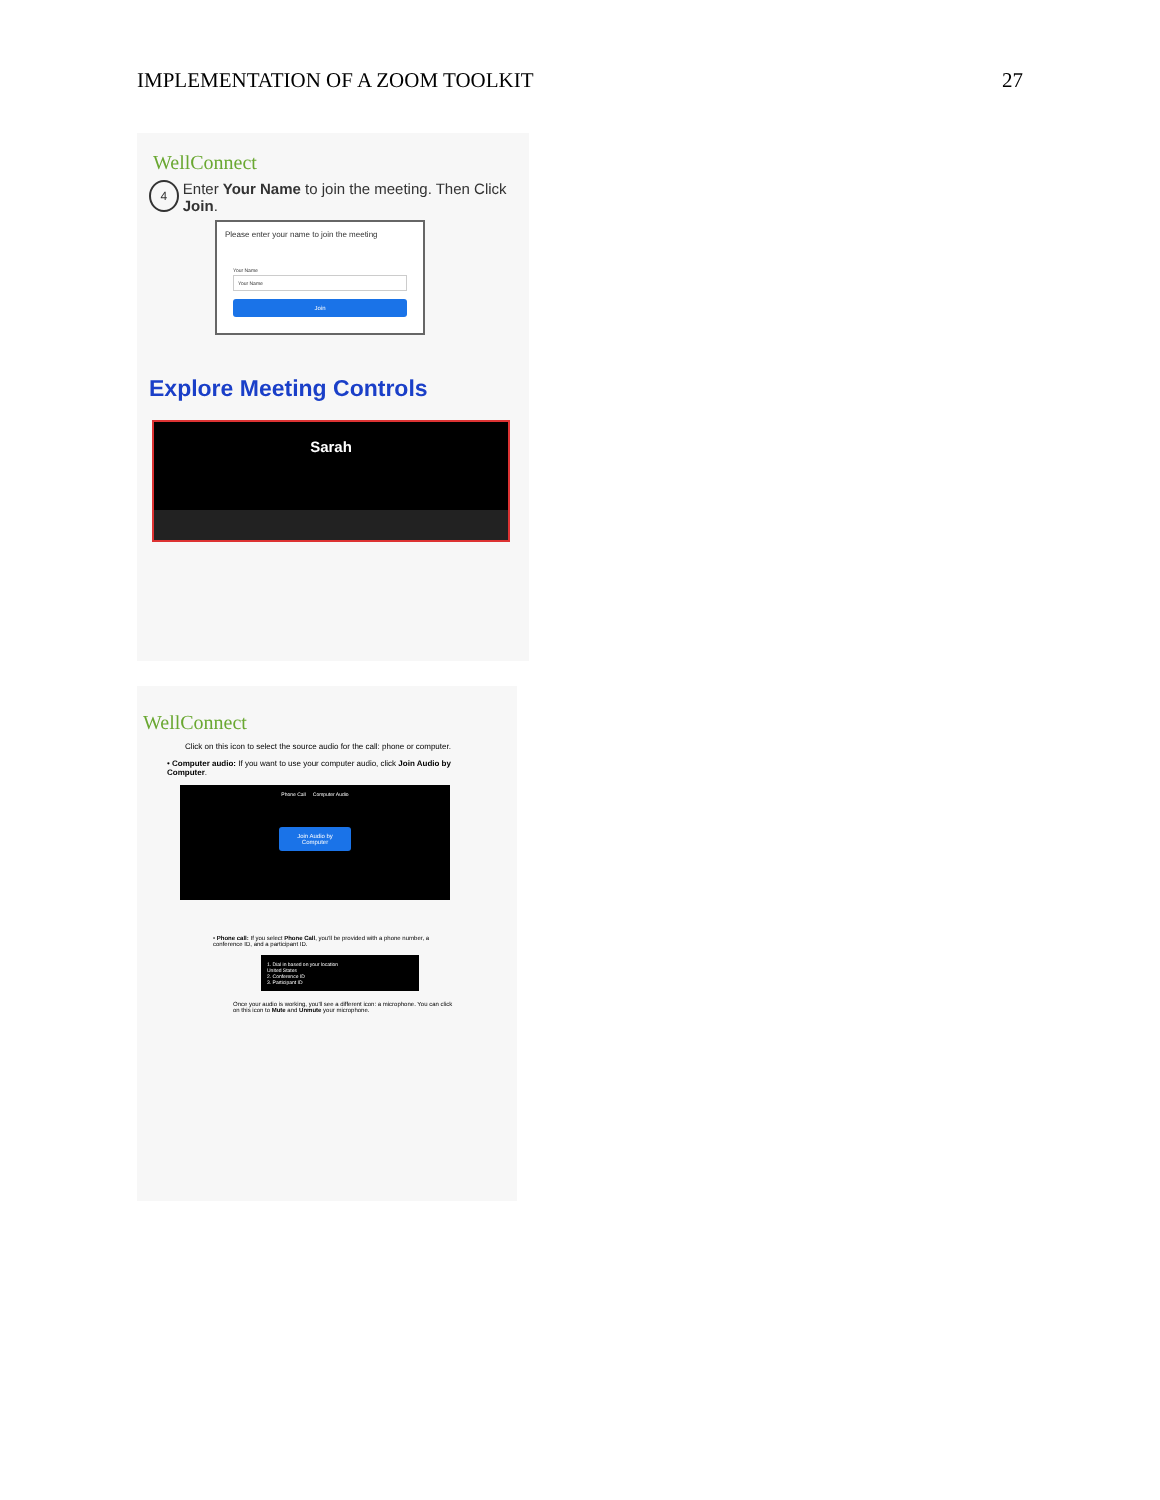IMPLEMENTATION OF A ZOOM TOOLKIT 27
WellConnect
4 Enter Your Name to join the meeting. Then Click Join.
Please enter your name to join the meeting
Your Name
Your Name
Join
Explore Meeting Controls
Sarah
WellConnect
Click on this icon to select the source audio for the call: phone or computer.
• Computer audio: If you want to use your computer audio, click Join Audio by Computer.
Phone Call Computer Audio
Join Audio by Computer
• Phone call: If you select Phone Call, you'll be provided with a phone number, a conference ID, and a participant ID.
1. Dial in based on your location
United States
2. Conference ID
3. Participant ID
Once your audio is working, you'll see a different icon: a microphone. You can click on this icon to Mute and Unmute your microphone.